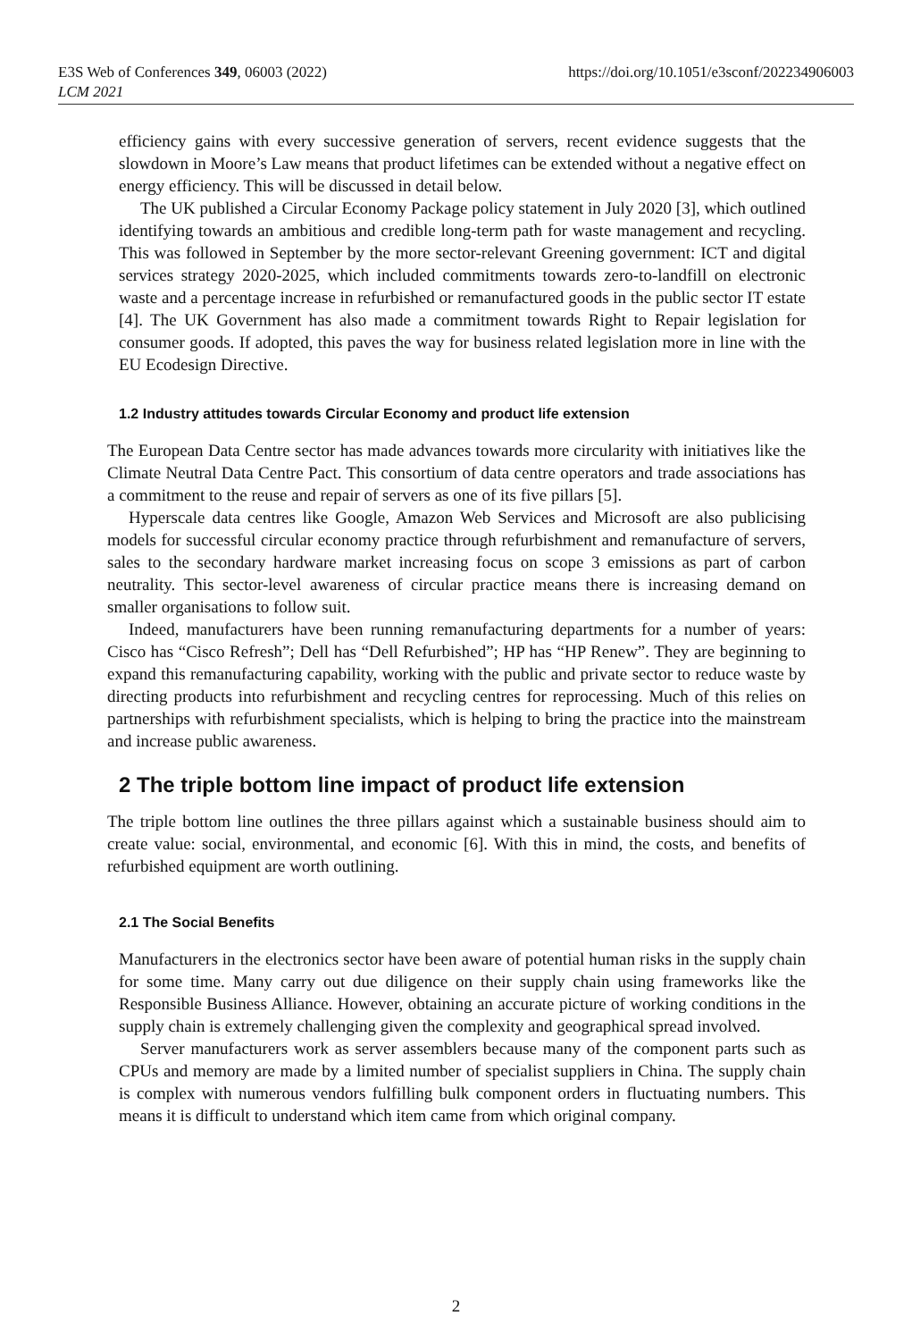E3S Web of Conferences 349, 06003 (2022)
LCM 2021
https://doi.org/10.1051/e3sconf/202234906003
efficiency gains with every successive generation of servers, recent evidence suggests that the slowdown in Moore’s Law means that product lifetimes can be extended without a negative effect on energy efficiency. This will be discussed in detail below.
The UK published a Circular Economy Package policy statement in July 2020 [3], which outlined identifying towards an ambitious and credible long-term path for waste management and recycling. This was followed in September by the more sector-relevant Greening government: ICT and digital services strategy 2020-2025, which included commitments towards zero-to-landfill on electronic waste and a percentage increase in refurbished or remanufactured goods in the public sector IT estate [4]. The UK Government has also made a commitment towards Right to Repair legislation for consumer goods. If adopted, this paves the way for business related legislation more in line with the EU Ecodesign Directive.
1.2 Industry attitudes towards Circular Economy and product life extension
The European Data Centre sector has made advances towards more circularity with initiatives like the Climate Neutral Data Centre Pact. This consortium of data centre operators and trade associations has a commitment to the reuse and repair of servers as one of its five pillars [5].
Hyperscale data centres like Google, Amazon Web Services and Microsoft are also publicising models for successful circular economy practice through refurbishment and remanufacture of servers, sales to the secondary hardware market increasing focus on scope 3 emissions as part of carbon neutrality. This sector-level awareness of circular practice means there is increasing demand on smaller organisations to follow suit.
Indeed, manufacturers have been running remanufacturing departments for a number of years: Cisco has “Cisco Refresh”; Dell has “Dell Refurbished”; HP has “HP Renew”. They are beginning to expand this remanufacturing capability, working with the public and private sector to reduce waste by directing products into refurbishment and recycling centres for reprocessing. Much of this relies on partnerships with refurbishment specialists, which is helping to bring the practice into the mainstream and increase public awareness.
2 The triple bottom line impact of product life extension
The triple bottom line outlines the three pillars against which a sustainable business should aim to create value: social, environmental, and economic [6]. With this in mind, the costs, and benefits of refurbished equipment are worth outlining.
2.1 The Social Benefits
Manufacturers in the electronics sector have been aware of potential human risks in the supply chain for some time. Many carry out due diligence on their supply chain using frameworks like the Responsible Business Alliance. However, obtaining an accurate picture of working conditions in the supply chain is extremely challenging given the complexity and geographical spread involved.
Server manufacturers work as server assemblers because many of the component parts such as CPUs and memory are made by a limited number of specialist suppliers in China. The supply chain is complex with numerous vendors fulfilling bulk component orders in fluctuating numbers. This means it is difficult to understand which item came from which original company.
2